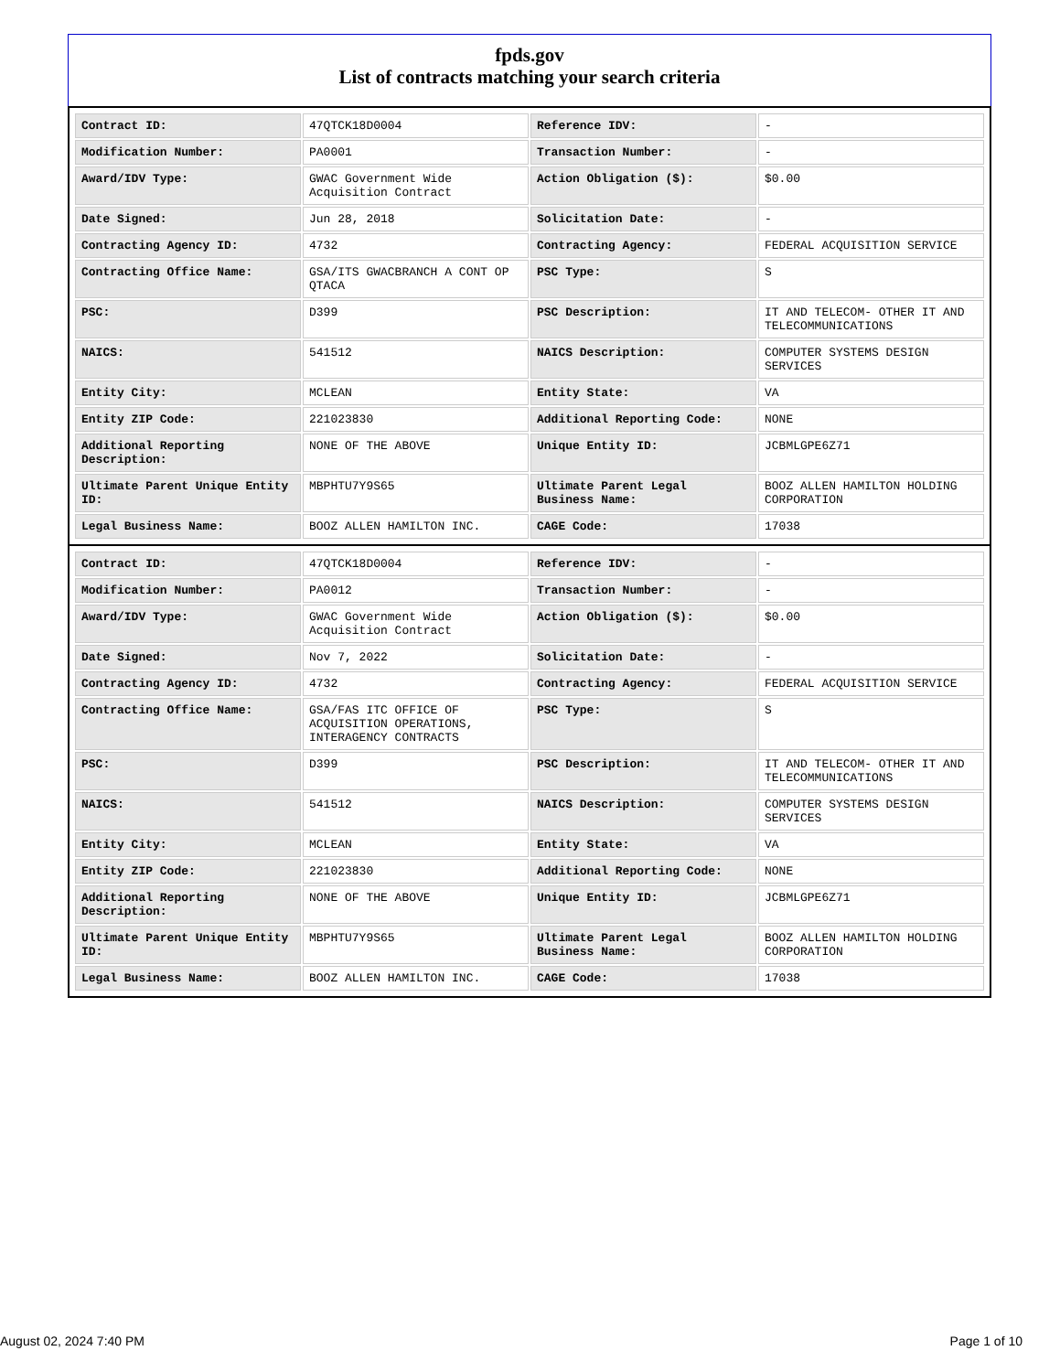fpds.gov
List of contracts matching your search criteria
| Contract ID: | 47QTCK18D0004 | Reference IDV: | - |
| Modification Number: | PA0001 | Transaction Number: | - |
| Award/IDV Type: | GWAC Government Wide Acquisition Contract | Action Obligation ($): | $0.00 |
| Date Signed: | Jun 28, 2018 | Solicitation Date: | - |
| Contracting Agency ID: | 4732 | Contracting Agency: | FEDERAL ACQUISITION SERVICE |
| Contracting Office Name: | GSA/ITS GWACBRANCH A CONT OP QTACA | PSC Type: | S |
| PSC: | D399 | PSC Description: | IT AND TELECOM- OTHER IT AND TELECOMMUNICATIONS |
| NAICS: | 541512 | NAICS Description: | COMPUTER SYSTEMS DESIGN SERVICES |
| Entity City: | MCLEAN | Entity State: | VA |
| Entity ZIP Code: | 221023830 | Additional Reporting Code: | NONE |
| Additional Reporting Description: | NONE OF THE ABOVE | Unique Entity ID: | JCBMLGPE6Z71 |
| Ultimate Parent Unique Entity ID: | MBPHTU7Y9S65 | Ultimate Parent Legal Business Name: | BOOZ ALLEN HAMILTON HOLDING CORPORATION |
| Legal Business Name: | BOOZ ALLEN HAMILTON INC. | CAGE Code: | 17038 |
| Contract ID: | 47QTCK18D0004 | Reference IDV: | - |
| Modification Number: | PA0012 | Transaction Number: | - |
| Award/IDV Type: | GWAC Government Wide Acquisition Contract | Action Obligation ($): | $0.00 |
| Date Signed: | Nov 7, 2022 | Solicitation Date: | - |
| Contracting Agency ID: | 4732 | Contracting Agency: | FEDERAL ACQUISITION SERVICE |
| Contracting Office Name: | GSA/FAS ITC OFFICE OF ACQUISITION OPERATIONS, INTERAGENCY CONTRACTS | PSC Type: | S |
| PSC: | D399 | PSC Description: | IT AND TELECOM- OTHER IT AND TELECOMMUNICATIONS |
| NAICS: | 541512 | NAICS Description: | COMPUTER SYSTEMS DESIGN SERVICES |
| Entity City: | MCLEAN | Entity State: | VA |
| Entity ZIP Code: | 221023830 | Additional Reporting Code: | NONE |
| Additional Reporting Description: | NONE OF THE ABOVE | Unique Entity ID: | JCBMLGPE6Z71 |
| Ultimate Parent Unique Entity ID: | MBPHTU7Y9S65 | Ultimate Parent Legal Business Name: | BOOZ ALLEN HAMILTON HOLDING CORPORATION |
| Legal Business Name: | BOOZ ALLEN HAMILTON INC. | CAGE Code: | 17038 |
August 02, 2024 7:40 PM Page 1 of 10